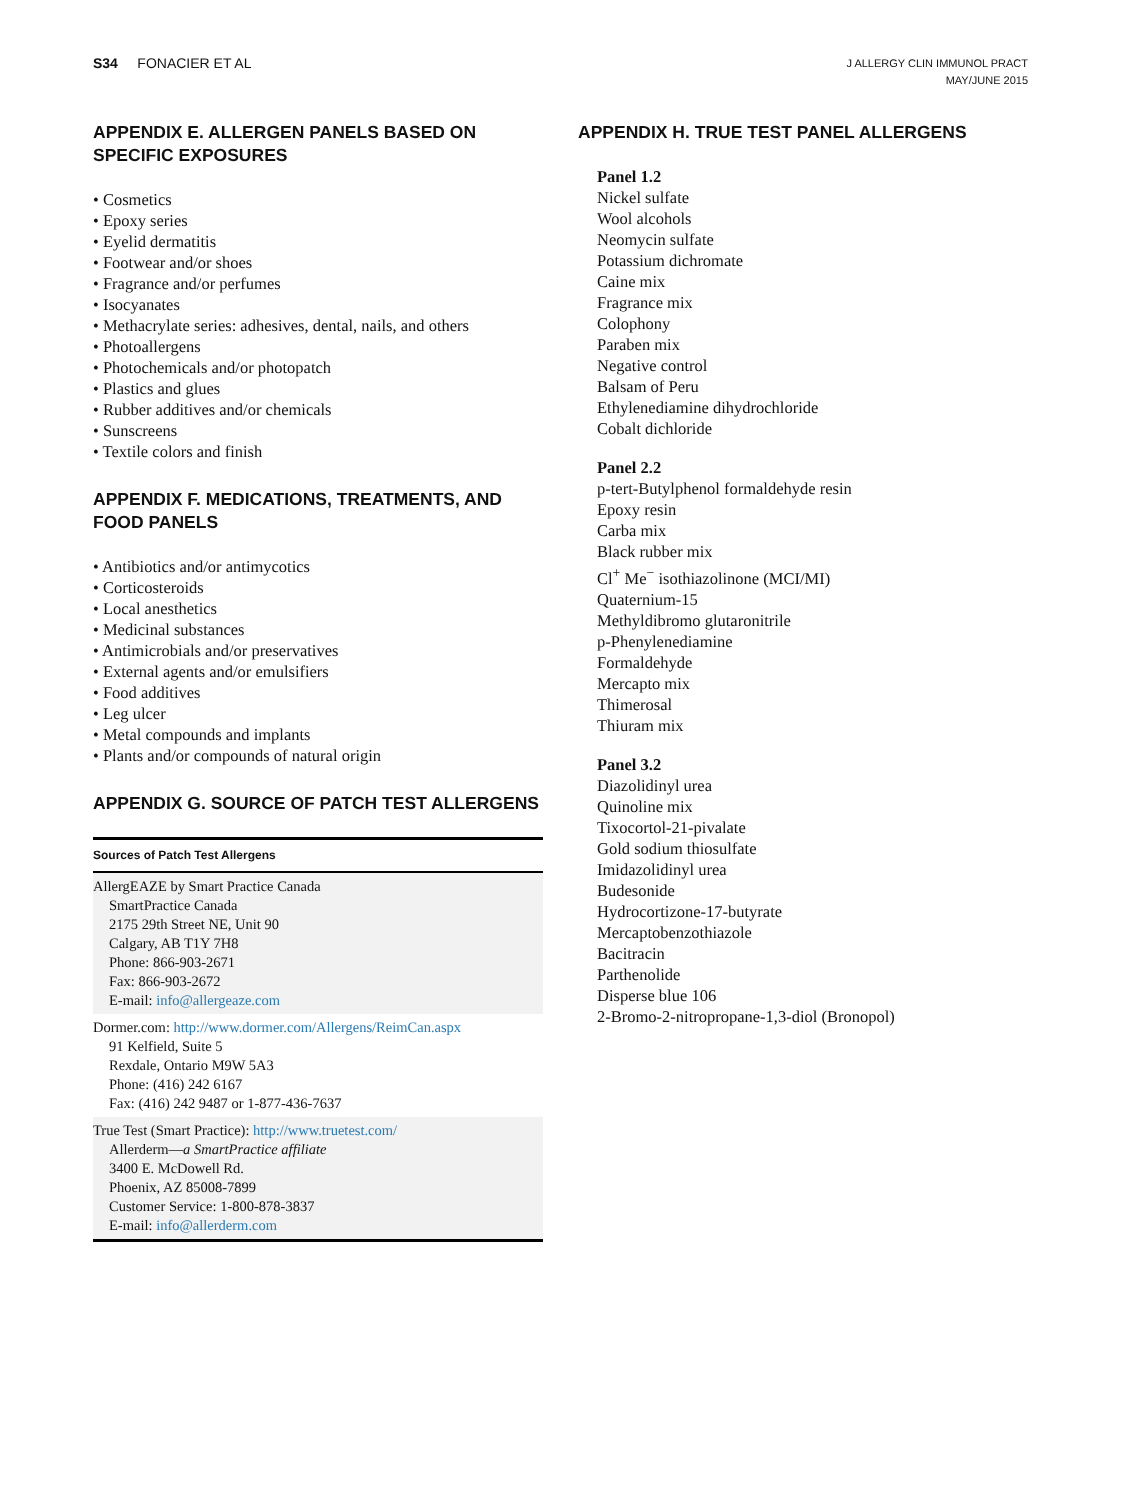S34 FONACIER ET AL
J ALLERGY CLIN IMMUNOL PRACT
MAY/JUNE 2015
APPENDIX E. ALLERGEN PANELS BASED ON SPECIFIC EXPOSURES
• Cosmetics
• Epoxy series
• Eyelid dermatitis
• Footwear and/or shoes
• Fragrance and/or perfumes
• Isocyanates
• Methacrylate series: adhesives, dental, nails, and others
• Photoallergens
• Photochemicals and/or photopatch
• Plastics and glues
• Rubber additives and/or chemicals
• Sunscreens
• Textile colors and finish
APPENDIX F. MEDICATIONS, TREATMENTS, AND FOOD PANELS
• Antibiotics and/or antimycotics
• Corticosteroids
• Local anesthetics
• Medicinal substances
• Antimicrobials and/or preservatives
• External agents and/or emulsifiers
• Food additives
• Leg ulcer
• Metal compounds and implants
• Plants and/or compounds of natural origin
APPENDIX G. SOURCE OF PATCH TEST ALLERGENS
| Sources of Patch Test Allergens |
| --- |
| AllergEAZE by Smart Practice Canada SmartPractice Canada 2175 29th Street NE, Unit 90 Calgary, AB T1Y 7H8 Phone: 866-903-2671 Fax: 866-903-2672 E-mail: info@allergeaze.com |
| Dormer.com: http://www.dormer.com/Allergens/ReimCan.aspx 91 Kelfield, Suite 5 Rexdale, Ontario M9W 5A3 Phone: (416) 242 6167 Fax: (416) 242 9487 or 1-877-436-7637 |
| True Test (Smart Practice): http://www.truetest.com/ Allerderm— a SmartPractice affiliate 3400 E. McDowell Rd. Phoenix, AZ 85008-7899 Customer Service: 1-800-878-3837 E-mail: info@allerderm.com |
APPENDIX H. TRUE TEST PANEL ALLERGENS
Panel 1.2
Nickel sulfate
Wool alcohols
Neomycin sulfate
Potassium dichromate
Caine mix
Fragrance mix
Colophony
Paraben mix
Negative control
Balsam of Peru
Ethylenediamine dihydrochloride
Cobalt dichloride
Panel 2.2
p-tert-Butylphenol formaldehyde resin
Epoxy resin
Carba mix
Black rubber mix
Cl<sup>+</sup> Me<sup>−</sup> isothiazolinone (MCI/MI)
Quaternium-15
Methyldibromo glutaronitrile
p-Phenylenediamine
Formaldehyde
Mercapto mix
Thimerosal
Thiuram mix
Panel 3.2
Diazolidinyl urea
Quinoline mix
Tixocortol-21-pivalate
Gold sodium thiosulfate
Imidazolidinyl urea
Budesonide
Hydrocortizone-17-butyrate
Mercaptobenzothiazole
Bacitracin
Parthenolide
Disperse blue 106
2-Bromo-2-nitropropane-1,3-diol (Bronopol)